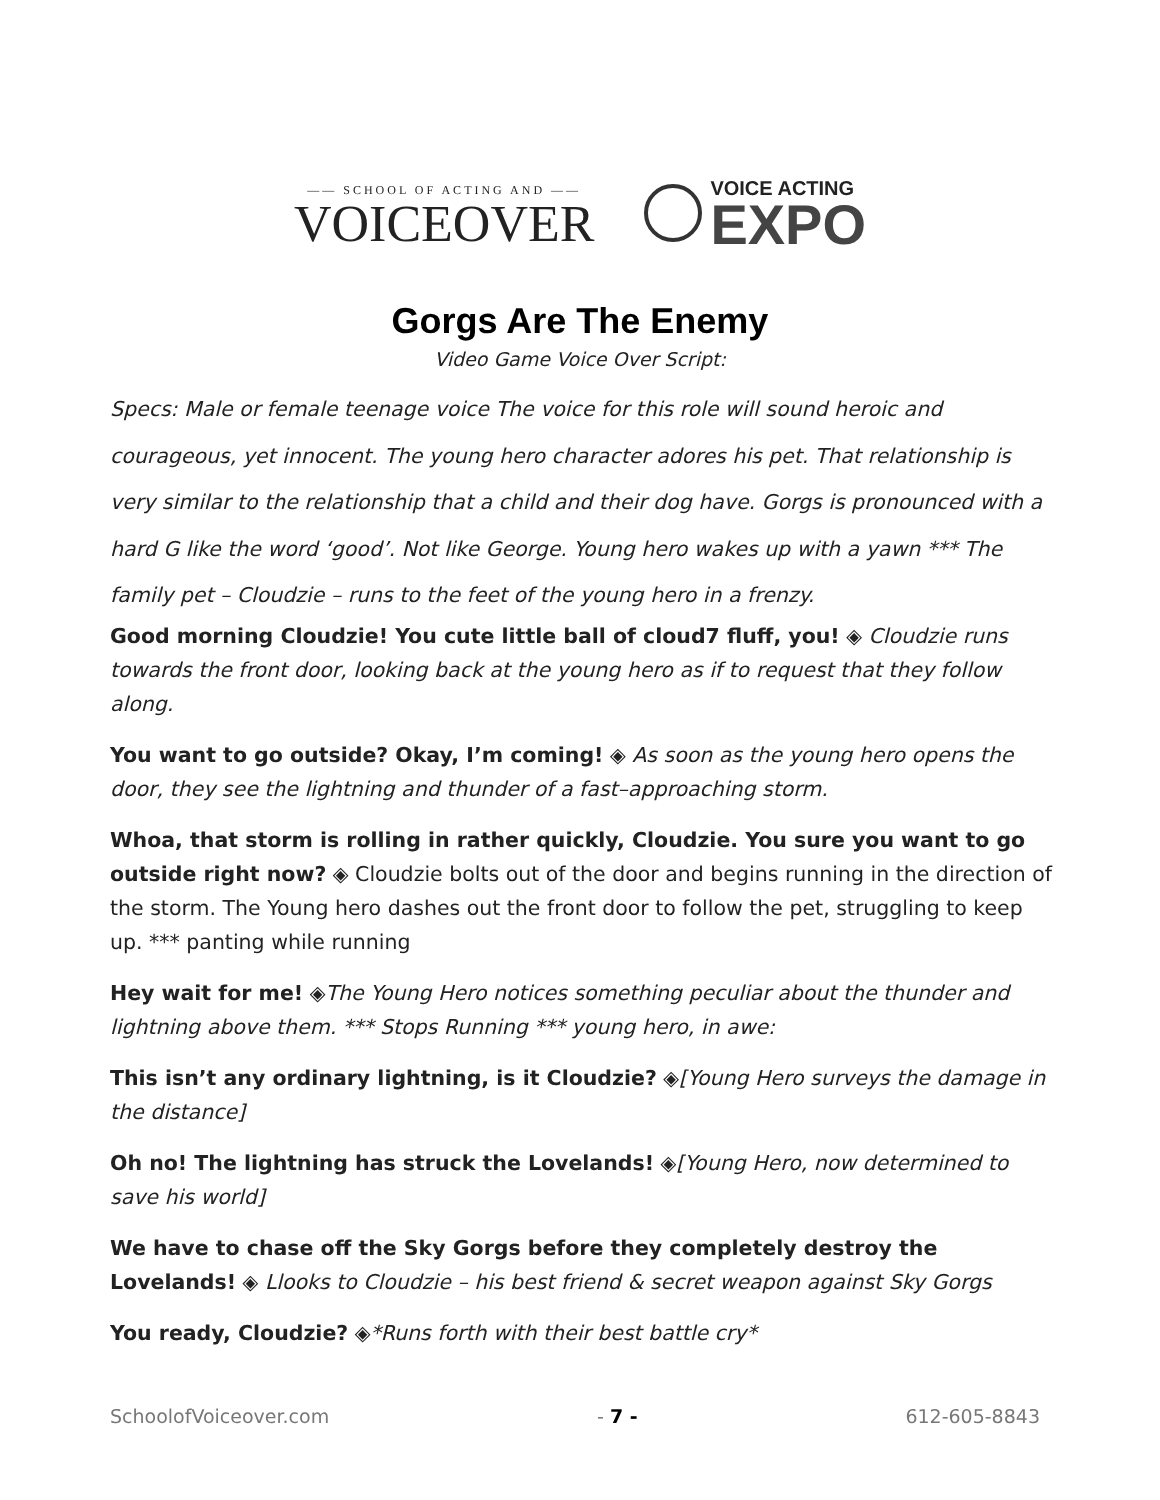—— SCHOOL OF ACTING AND ——
VOICEOVER
VOICE ACTING
EXPO
Gorgs Are The Enemy
Video Game Voice Over Script:
Specs: Male or female teenage voice The voice for this role will sound heroic and courageous, yet innocent. The young hero character adores his pet. That relationship is very similar to the relationship that a child and their dog have. Gorgs is pronounced with a hard G like the word ‘good’. Not like George. Young hero wakes up with a yawn *** The family pet – Cloudzie – runs to the feet of the young hero in a frenzy.
Good morning Cloudzie! You cute little ball of cloud7 fluff, you! ◈ Cloudzie runs towards the front door, looking back at the young hero as if to request that they follow along.
You want to go outside? Okay, I’m coming! ◈ As soon as the young hero opens the door, they see the lightning and thunder of a fast–approaching storm.
Whoa, that storm is rolling in rather quickly, Cloudzie. You sure you want to go outside right now? ◈ Cloudzie bolts out of the door and begins running in the direction of the storm. The Young hero dashes out the front door to follow the pet, struggling to keep up. *** panting while running
Hey wait for me! ◈The Young Hero notices something peculiar about the thunder and lightning above them. *** Stops Running *** young hero, in awe:
This isn’t any ordinary lightning, is it Cloudzie? ◈[Young Hero surveys the damage in the distance]
Oh no! The lightning has struck the Lovelands! ◈[Young Hero, now determined to save his world]
We have to chase off the Sky Gorgs before they completely destroy the Lovelands! ◈ Llooks to Cloudzie – his best friend & secret weapon against Sky Gorgs
You ready, Cloudzie? ◈*Runs forth with their best battle cry*
SchoolofVoiceover.com - 7 - 612-605-8843